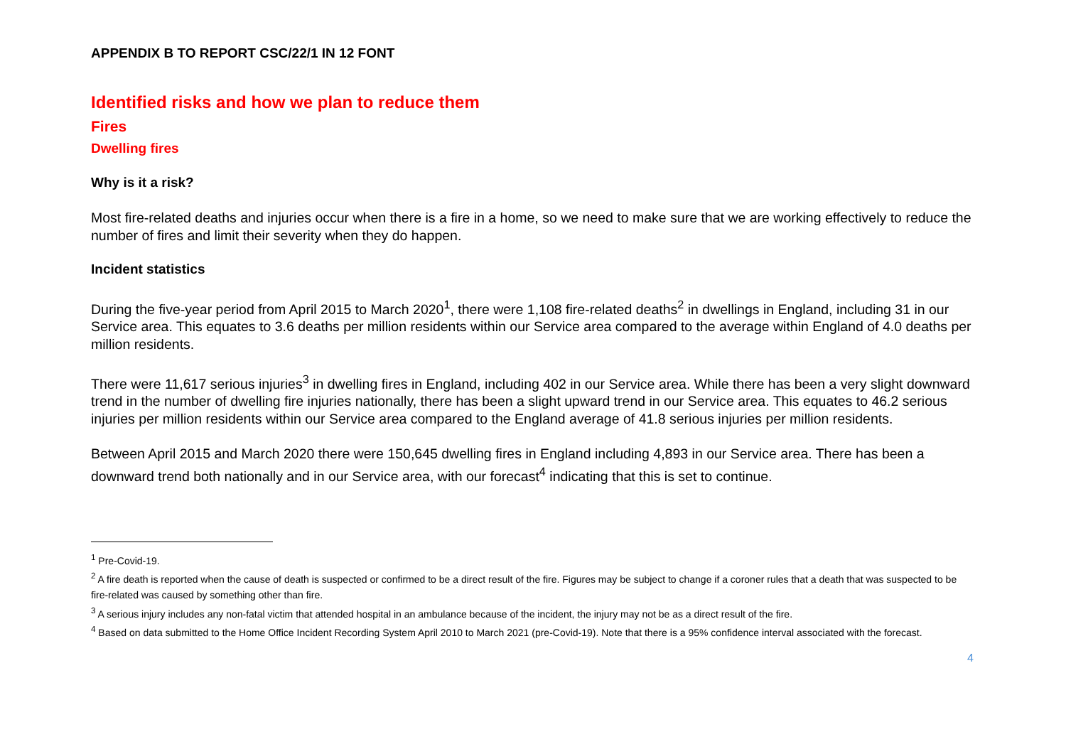APPENDIX B TO REPORT CSC/22/1 IN 12 FONT
Identified risks and how we plan to reduce them
Fires
Dwelling fires
Why is it a risk?
Most fire-related deaths and injuries occur when there is a fire in a home, so we need to make sure that we are working effectively to reduce the number of fires and limit their severity when they do happen.
Incident statistics
During the five-year period from April 2015 to March 2020<sup>1</sup>, there were 1,108 fire-related deaths<sup>2</sup> in dwellings in England, including 31 in our Service area. This equates to 3.6 deaths per million residents within our Service area compared to the average within England of 4.0 deaths per million residents.
There were 11,617 serious injuries<sup>3</sup> in dwelling fires in England, including 402 in our Service area. While there has been a very slight downward trend in the number of dwelling fire injuries nationally, there has been a slight upward trend in our Service area. This equates to 46.2 serious injuries per million residents within our Service area compared to the England average of 41.8 serious injuries per million residents.
Between April 2015 and March 2020 there were 150,645 dwelling fires in England including 4,893 in our Service area. There has been a downward trend both nationally and in our Service area, with our forecast<sup>4</sup> indicating that this is set to continue.
<sup>1</sup> Pre-Covid-19.
<sup>2</sup> A fire death is reported when the cause of death is suspected or confirmed to be a direct result of the fire. Figures may be subject to change if a coroner rules that a death that was suspected to be fire-related was caused by something other than fire.
<sup>3</sup> A serious injury includes any non-fatal victim that attended hospital in an ambulance because of the incident, the injury may not be as a direct result of the fire.
<sup>4</sup> Based on data submitted to the Home Office Incident Recording System April 2010 to March 2021 (pre-Covid-19). Note that there is a 95% confidence interval associated with the forecast.
4